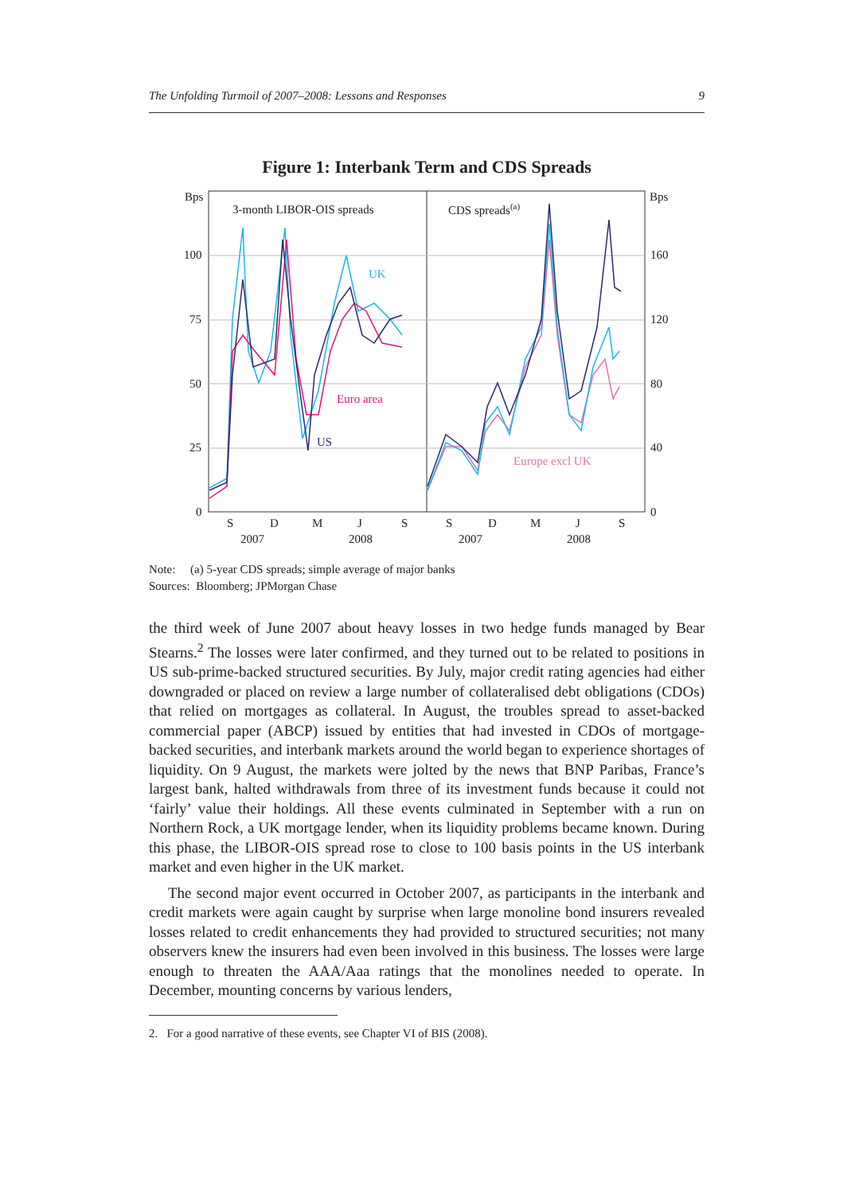The Unfolding Turmoil of 2007–2008: Lessons and Responses 9
Figure 1: Interbank Term and CDS Spreads
Bps
Bps
100
75
50
25
0
160
120
80
40
0
3-month LIBOR-OIS spreads
CDS spreads(a)
UK
Euro area
US
Europe excl UK
S
D
M
J
S
S
D
M
J
S
2007
2008
2007
2008
Note: (a) 5-year CDS spreads; simple average of major banks
Sources: Bloomberg; JPMorgan Chase
the third week of June 2007 about heavy losses in two hedge funds managed by Bear Stearns.<sup>2</sup> The losses were later confirmed, and they turned out to be related to positions in US sub-prime-backed structured securities. By July, major credit rating agencies had either downgraded or placed on review a large number of collateralised debt obligations (CDOs) that relied on mortgages as collateral. In August, the troubles spread to asset-backed commercial paper (ABCP) issued by entities that had invested in CDOs of mortgage-backed securities, and interbank markets around the world began to experience shortages of liquidity. On 9 August, the markets were jolted by the news that BNP Paribas, France’s largest bank, halted withdrawals from three of its investment funds because it could not ‘fairly’ value their holdings. All these events culminated in September with a run on Northern Rock, a UK mortgage lender, when its liquidity problems became known. During this phase, the LIBOR-OIS spread rose to close to 100 basis points in the US interbank market and even higher in the UK market.
The second major event occurred in October 2007, as participants in the interbank and credit markets were again caught by surprise when large monoline bond insurers revealed losses related to credit enhancements they had provided to structured securities; not many observers knew the insurers had even been involved in this business. The losses were large enough to threaten the AAA/Aaa ratings that the monolines needed to operate. In December, mounting concerns by various lenders,
2. For a good narrative of these events, see Chapter VI of BIS (2008).